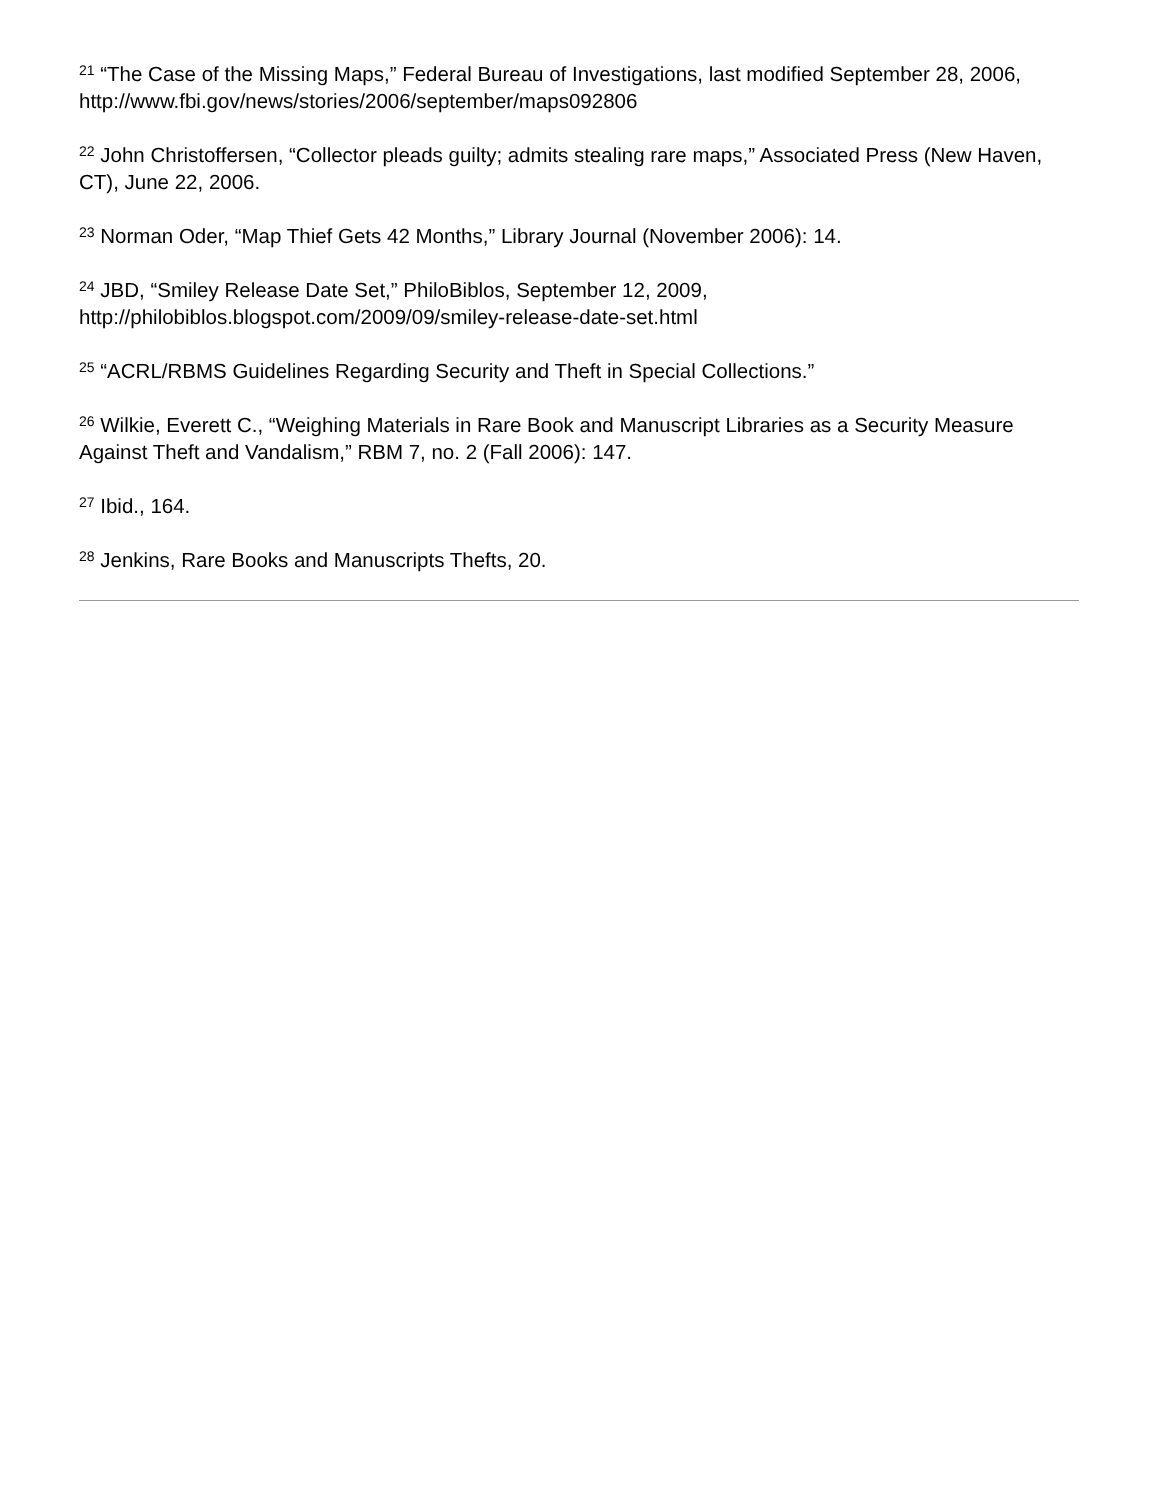<sup>21</sup> “The Case of the Missing Maps,” Federal Bureau of Investigations, last modified September 28, 2006, http://www.fbi.gov/news/stories/2006/september/maps092806
<sup>22</sup> John Christoffersen, “Collector pleads guilty; admits stealing rare maps,” Associated Press (New Haven, CT), June 22, 2006.
<sup>23</sup> Norman Oder, “Map Thief Gets 42 Months,” Library Journal (November 2006): 14.
<sup>24</sup> JBD, “Smiley Release Date Set,” PhiloBiblos, September 12, 2009, http://philobiblos.blogspot.com/2009/09/smiley-release-date-set.html
<sup>25</sup> “ACRL/RBMS Guidelines Regarding Security and Theft in Special Collections.”
<sup>26</sup> Wilkie, Everett C., “Weighing Materials in Rare Book and Manuscript Libraries as a Security Measure Against Theft and Vandalism,” RBM 7, no. 2 (Fall 2006): 147.
<sup>27</sup> Ibid., 164.
<sup>28</sup> Jenkins, Rare Books and Manuscripts Thefts, 20.